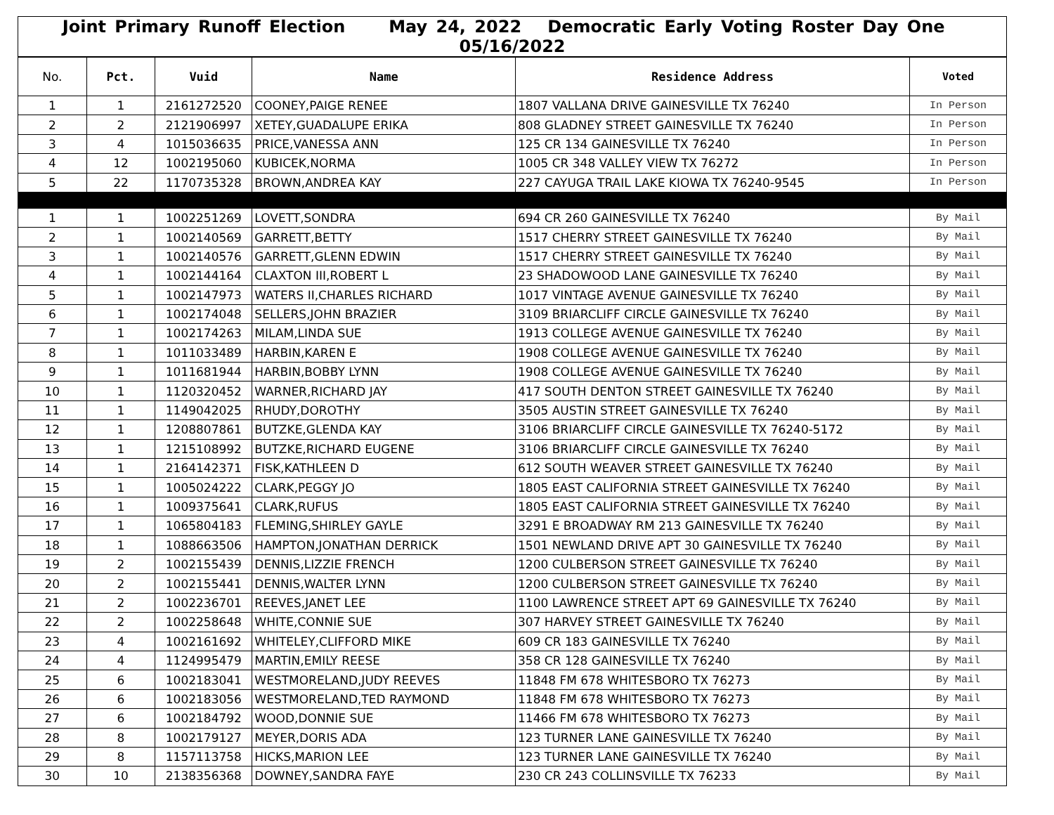| Joint Primary Runoff Election May 24, 2022 Democratic Early Voting Roster Day One 05/16/2022 | | | | | |
| No. | Pct. | Vuid | Name | Residence Address | Voted |
| 1 | 1 | 2161272520 | COONEY,PAIGE RENEE | 1807 VALLANA DRIVE GAINESVILLE TX 76240 | In Person |
| 2 | 2 | 2121906997 | XETEY,GUADALUPE ERIKA | 808 GLADNEY STREET GAINESVILLE TX 76240 | In Person |
| 3 | 4 | 1015036635 | PRICE,VANESSA ANN | 125 CR 134 GAINESVILLE TX 76240 | In Person |
| 4 | 12 | 1002195060 | KUBICEK,NORMA | 1005 CR 348 VALLEY VIEW TX 76272 | In Person |
| 5 | 22 | 1170735328 | BROWN,ANDREA KAY | 227 CAYUGA TRAIL LAKE KIOWA TX 76240-9545 | In Person |
| 1 | 1 | 1002251269 | LOVETT,SONDRA | 694 CR 260 GAINESVILLE TX 76240 | By Mail |
| 2 | 1 | 1002140569 | GARRETT,BETTY | 1517 CHERRY STREET GAINESVILLE TX 76240 | By Mail |
| 3 | 1 | 1002140576 | GARRETT,GLENN EDWIN | 1517 CHERRY STREET GAINESVILLE TX 76240 | By Mail |
| 4 | 1 | 1002144164 | CLAXTON III,ROBERT L | 23 SHADOWOOD LANE GAINESVILLE TX 76240 | By Mail |
| 5 | 1 | 1002147973 | WATERS II,CHARLES RICHARD | 1017 VINTAGE AVENUE GAINESVILLE TX 76240 | By Mail |
| 6 | 1 | 1002174048 | SELLERS,JOHN BRAZIER | 3109 BRIARCLIFF CIRCLE GAINESVILLE TX 76240 | By Mail |
| 7 | 1 | 1002174263 | MILAM,LINDA SUE | 1913 COLLEGE AVENUE GAINESVILLE TX 76240 | By Mail |
| 8 | 1 | 1011033489 | HARBIN,KAREN E | 1908 COLLEGE AVENUE GAINESVILLE TX 76240 | By Mail |
| 9 | 1 | 1011681944 | HARBIN,BOBBY LYNN | 1908 COLLEGE AVENUE GAINESVILLE TX 76240 | By Mail |
| 10 | 1 | 1120320452 | WARNER,RICHARD JAY | 417 SOUTH DENTON STREET GAINESVILLE TX 76240 | By Mail |
| 11 | 1 | 1149042025 | RHUDY,DOROTHY | 3505 AUSTIN STREET GAINESVILLE TX 76240 | By Mail |
| 12 | 1 | 1208807861 | BUTZKE,GLENDA KAY | 3106 BRIARCLIFF CIRCLE GAINESVILLE TX 76240-5172 | By Mail |
| 13 | 1 | 1215108992 | BUTZKE,RICHARD EUGENE | 3106 BRIARCLIFF CIRCLE GAINESVILLE TX 76240 | By Mail |
| 14 | 1 | 2164142371 | FISK,KATHLEEN D | 612 SOUTH WEAVER STREET GAINESVILLE TX 76240 | By Mail |
| 15 | 1 | 1005024222 | CLARK,PEGGY JO | 1805 EAST CALIFORNIA STREET GAINESVILLE TX 76240 | By Mail |
| 16 | 1 | 1009375641 | CLARK,RUFUS | 1805 EAST CALIFORNIA STREET GAINESVILLE TX 76240 | By Mail |
| 17 | 1 | 1065804183 | FLEMING,SHIRLEY GAYLE | 3291 E BROADWAY RM 213 GAINESVILLE TX 76240 | By Mail |
| 18 | 1 | 1088663506 | HAMPTON,JONATHAN DERRICK | 1501 NEWLAND DRIVE APT 30 GAINESVILLE TX 76240 | By Mail |
| 19 | 2 | 1002155439 | DENNIS,LIZZIE FRENCH | 1200 CULBERSON STREET GAINESVILLE TX 76240 | By Mail |
| 20 | 2 | 1002155441 | DENNIS,WALTER LYNN | 1200 CULBERSON STREET GAINESVILLE TX 76240 | By Mail |
| 21 | 2 | 1002236701 | REEVES,JANET LEE | 1100 LAWRENCE STREET APT 69 GAINESVILLE TX 76240 | By Mail |
| 22 | 2 | 1002258648 | WHITE,CONNIE SUE | 307 HARVEY STREET GAINESVILLE TX 76240 | By Mail |
| 23 | 4 | 1002161692 | WHITELEY,CLIFFORD MIKE | 609 CR 183 GAINESVILLE TX 76240 | By Mail |
| 24 | 4 | 1124995479 | MARTIN,EMILY REESE | 358 CR 128 GAINESVILLE TX 76240 | By Mail |
| 25 | 6 | 1002183041 | WESTMORELAND,JUDY REEVES | 11848 FM 678 WHITESBORO TX 76273 | By Mail |
| 26 | 6 | 1002183056 | WESTMORELAND,TED RAYMOND | 11848 FM 678 WHITESBORO TX 76273 | By Mail |
| 27 | 6 | 1002184792 | WOOD,DONNIE SUE | 11466 FM 678 WHITESBORO TX 76273 | By Mail |
| 28 | 8 | 1002179127 | MEYER,DORIS ADA | 123 TURNER LANE GAINESVILLE TX 76240 | By Mail |
| 29 | 8 | 1157113758 | HICKS,MARION LEE | 123 TURNER LANE GAINESVILLE TX 76240 | By Mail |
| 30 | 10 | 2138356368 | DOWNEY,SANDRA FAYE | 230 CR 243 COLLINSVILLE TX 76233 | By Mail |